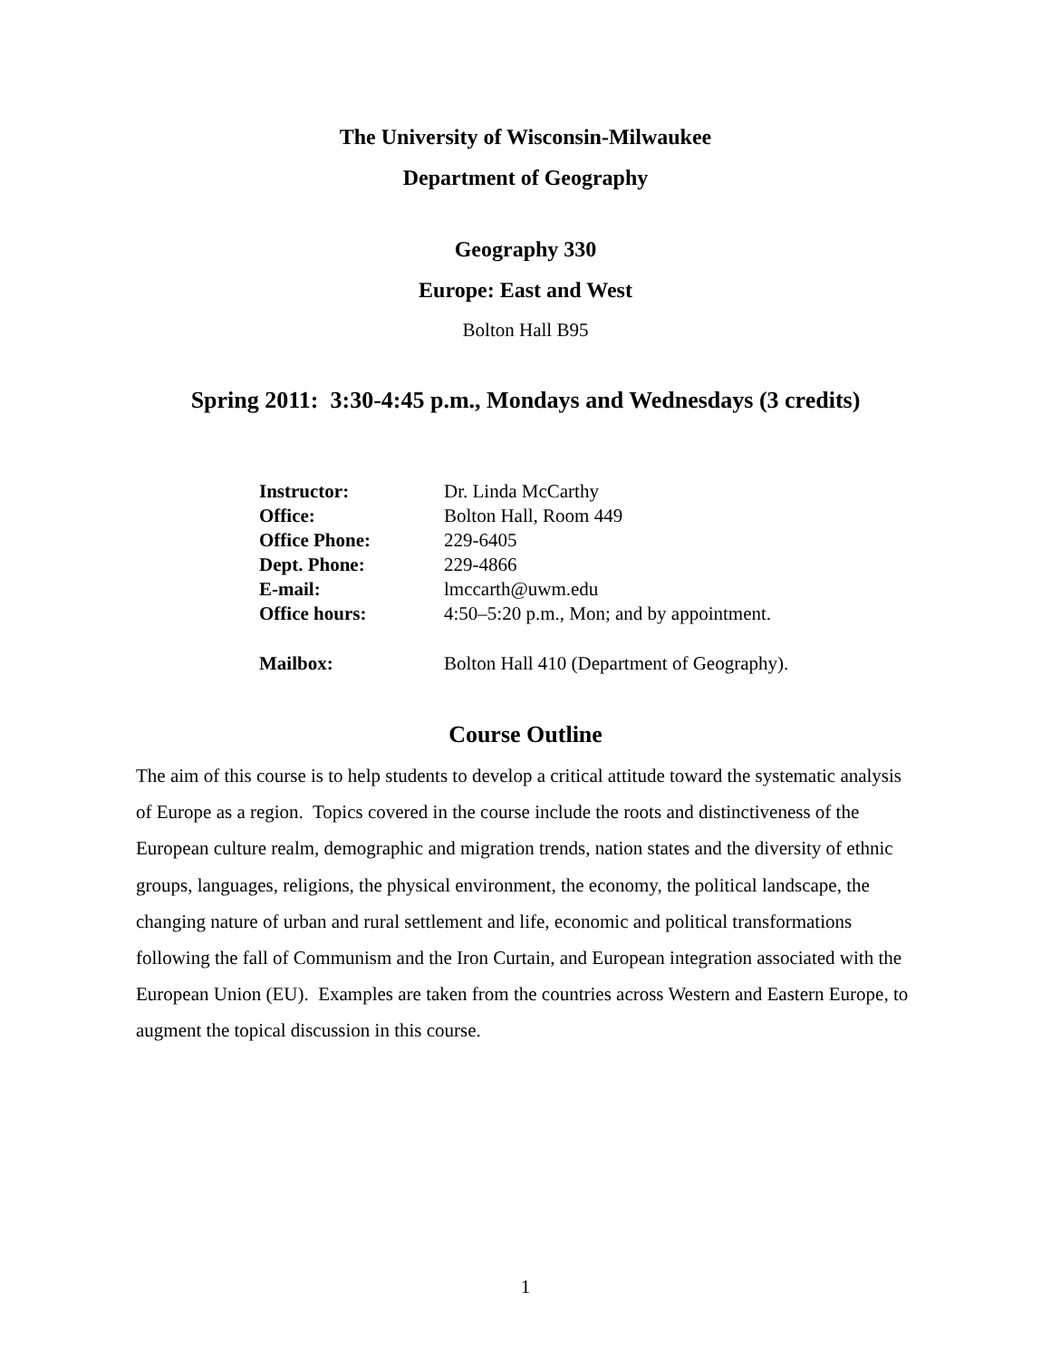The University of Wisconsin-Milwaukee
Department of Geography
Geography 330
Europe: East and West
Bolton Hall B95
Spring 2011: 3:30-4:45 p.m., Mondays and Wednesdays (3 credits)
| Instructor: | Dr. Linda McCarthy |
| Office: | Bolton Hall, Room 449 |
| Office Phone: | 229-6405 |
| Dept. Phone: | 229-4866 |
| E-mail: | lmccarth@uwm.edu |
| Office hours: | 4:50–5:20 p.m., Mon; and by appointment. |
| Mailbox: | Bolton Hall 410 (Department of Geography). |
Course Outline
The aim of this course is to help students to develop a critical attitude toward the systematic analysis of Europe as a region. Topics covered in the course include the roots and distinctiveness of the European culture realm, demographic and migration trends, nation states and the diversity of ethnic groups, languages, religions, the physical environment, the economy, the political landscape, the changing nature of urban and rural settlement and life, economic and political transformations following the fall of Communism and the Iron Curtain, and European integration associated with the European Union (EU). Examples are taken from the countries across Western and Eastern Europe, to augment the topical discussion in this course.
1